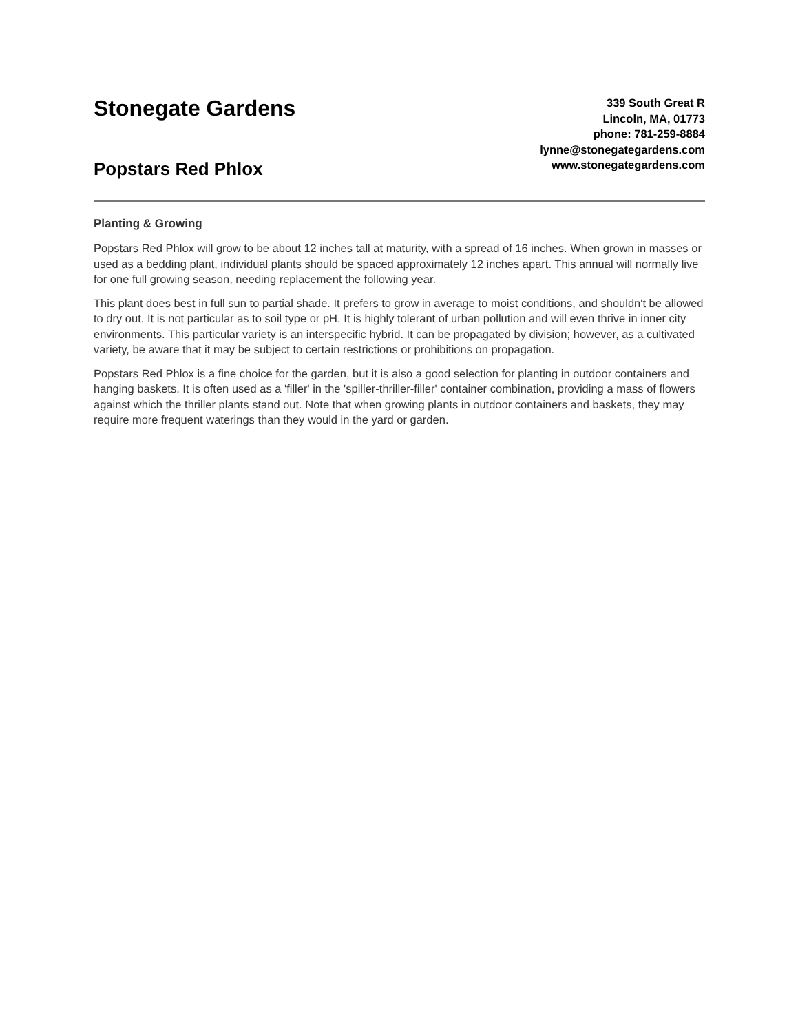Stonegate Gardens
Popstars Red Phlox
339 South Great R
Lincoln, MA, 01773
phone: 781-259-8884
lynne@stonegategardens.com
www.stonegategardens.com
Planting & Growing
Popstars Red Phlox will grow to be about 12 inches tall at maturity, with a spread of 16 inches. When grown in masses or used as a bedding plant, individual plants should be spaced approximately 12 inches apart. This annual will normally live for one full growing season, needing replacement the following year.
This plant does best in full sun to partial shade. It prefers to grow in average to moist conditions, and shouldn't be allowed to dry out. It is not particular as to soil type or pH. It is highly tolerant of urban pollution and will even thrive in inner city environments. This particular variety is an interspecific hybrid. It can be propagated by division; however, as a cultivated variety, be aware that it may be subject to certain restrictions or prohibitions on propagation.
Popstars Red Phlox is a fine choice for the garden, but it is also a good selection for planting in outdoor containers and hanging baskets. It is often used as a 'filler' in the 'spiller-thriller-filler' container combination, providing a mass of flowers against which the thriller plants stand out. Note that when growing plants in outdoor containers and baskets, they may require more frequent waterings than they would in the yard or garden.